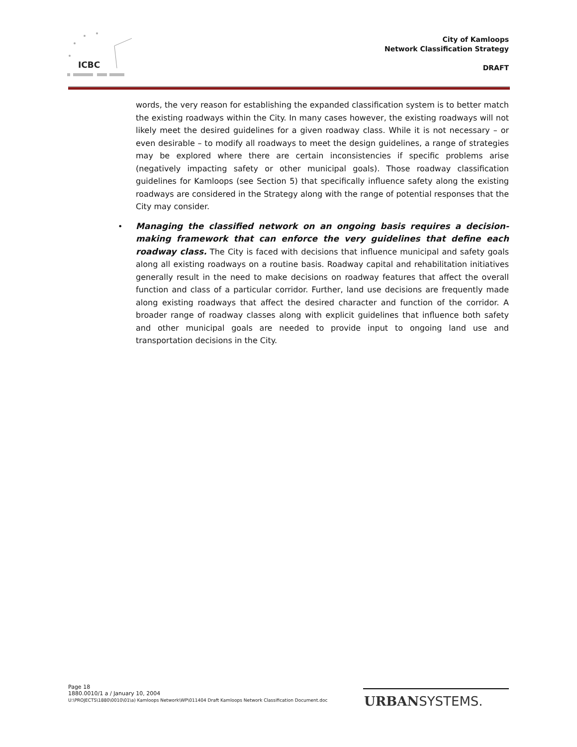ICBC
City of Kamloops
Network Classification Strategy
DRAFT
words, the very reason for establishing the expanded classification system is to better match the existing roadways within the City. In many cases however, the existing roadways will not likely meet the desired guidelines for a given roadway class. While it is not necessary – or even desirable – to modify all roadways to meet the design guidelines, a range of strategies may be explored where there are certain inconsistencies if specific problems arise (negatively impacting safety or other municipal goals). Those roadway classification guidelines for Kamloops (see Section 5) that specifically influence safety along the existing roadways are considered in the Strategy along with the range of potential responses that the City may consider.
• Managing the classified network on an ongoing basis requires a decision-making framework that can enforce the very guidelines that define each roadway class. The City is faced with decisions that influence municipal and safety goals along all existing roadways on a routine basis. Roadway capital and rehabilitation initiatives generally result in the need to make decisions on roadway features that affect the overall function and class of a particular corridor. Further, land use decisions are frequently made along existing roadways that affect the desired character and function of the corridor. A broader range of roadway classes along with explicit guidelines that influence both safety and other municipal goals are needed to provide input to ongoing land use and transportation decisions in the City.
Page 18
1880.0010/1 a / January 10, 2004
U:\PROJECTS\1880\0010\01\a) Kamloops Network\WP\011404 Draft Kamloops Network Classification Document.doc
URBANSYSTEMS.